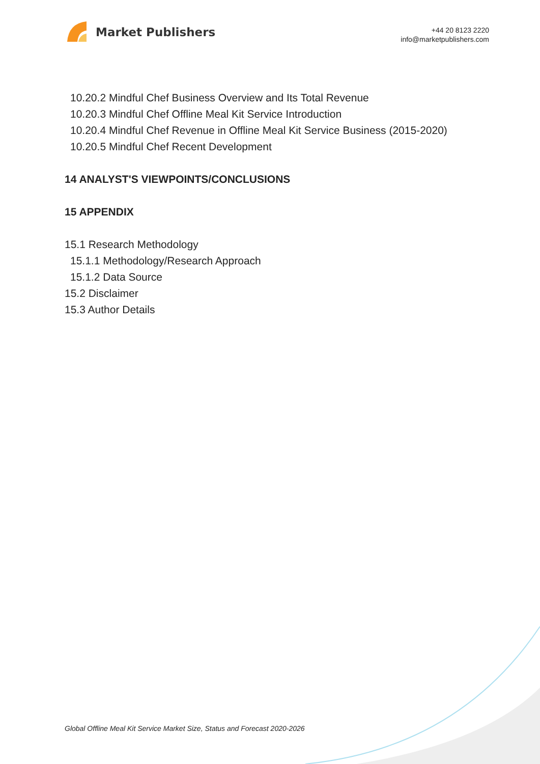Market Publishers
+44 20 8123 2220
info@marketpublishers.com
10.20.2 Mindful Chef Business Overview and Its Total Revenue
10.20.3 Mindful Chef Offline Meal Kit Service Introduction
10.20.4 Mindful Chef Revenue in Offline Meal Kit Service Business (2015-2020)
10.20.5 Mindful Chef Recent Development
14 ANALYST'S VIEWPOINTS/CONCLUSIONS
15 APPENDIX
15.1 Research Methodology
15.1.1 Methodology/Research Approach
15.1.2 Data Source
15.2 Disclaimer
15.3 Author Details
Global Offline Meal Kit Service Market Size, Status and Forecast 2020-2026